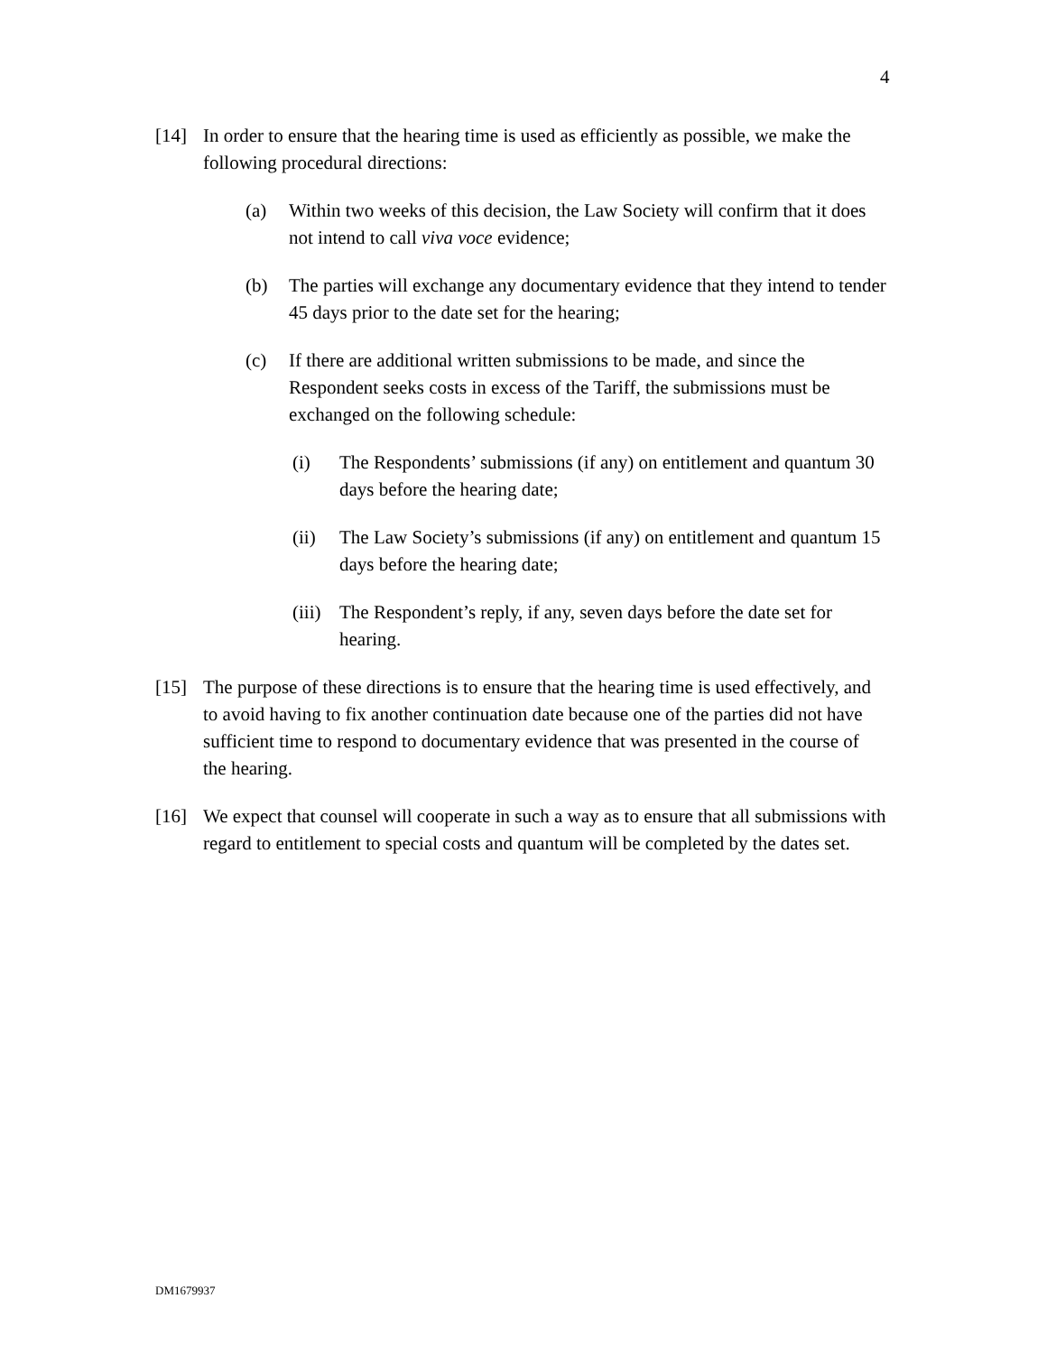4
[14] In order to ensure that the hearing time is used as efficiently as possible, we make the following procedural directions:
(a) Within two weeks of this decision, the Law Society will confirm that it does not intend to call viva voce evidence;
(b) The parties will exchange any documentary evidence that they intend to tender 45 days prior to the date set for the hearing;
(c) If there are additional written submissions to be made, and since the Respondent seeks costs in excess of the Tariff, the submissions must be exchanged on the following schedule:
(i) The Respondents’ submissions (if any) on entitlement and quantum 30 days before the hearing date;
(ii) The Law Society’s submissions (if any) on entitlement and quantum 15 days before the hearing date;
(iii)
The Respondent’s reply, if any, seven days before the date set for hearing.
[15] The purpose of these directions is to ensure that the hearing time is used effectively, and to avoid having to fix another continuation date because one of the parties did not have sufficient time to respond to documentary evidence that was presented in the course of the hearing.
[16] We expect that counsel will cooperate in such a way as to ensure that all submissions with regard to entitlement to special costs and quantum will be completed by the dates set.
DM1679937